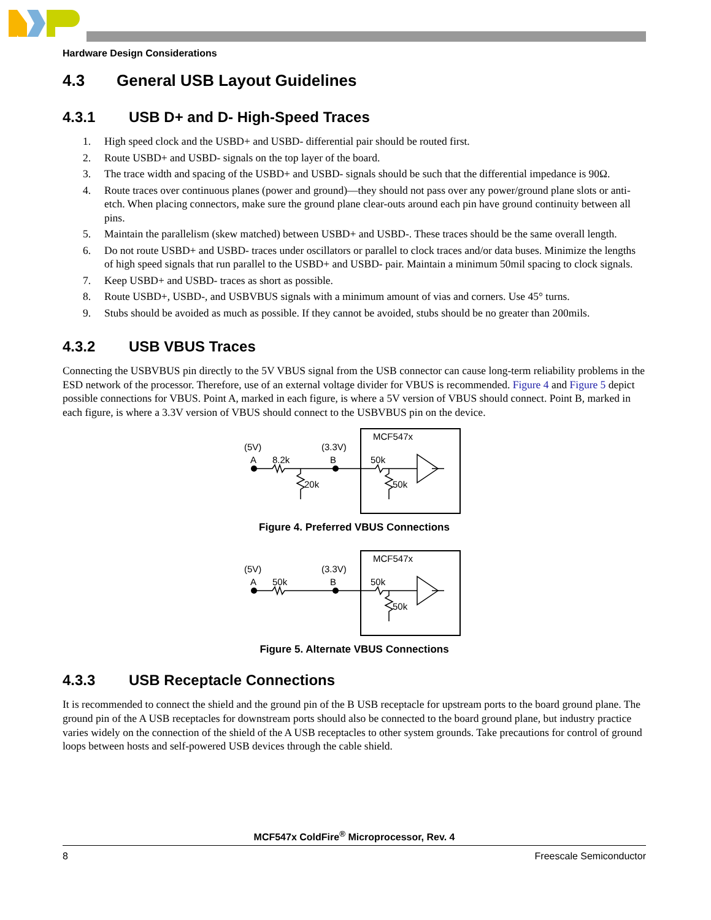Hardware Design Considerations
4.3 General USB Layout Guidelines
4.3.1 USB D+ and D- High-Speed Traces
1. High speed clock and the USBD+ and USBD- differential pair should be routed first.
2. Route USBD+ and USBD- signals on the top layer of the board.
3. The trace width and spacing of the USBD+ and USBD- signals should be such that the differential impedance is 90Ω.
4. Route traces over continuous planes (power and ground)—they should not pass over any power/ground plane slots or anti-etch. When placing connectors, make sure the ground plane clear-outs around each pin have ground continuity between all pins.
5. Maintain the parallelism (skew matched) between USBD+ and USBD-. These traces should be the same overall length.
6. Do not route USBD+ and USBD- traces under oscillators or parallel to clock traces and/or data buses. Minimize the lengths of high speed signals that run parallel to the USBD+ and USBD- pair. Maintain a minimum 50mil spacing to clock signals.
7. Keep USBD+ and USBD- traces as short as possible.
8. Route USBD+, USBD-, and USBVBUS signals with a minimum amount of vias and corners. Use 45° turns.
9. Stubs should be avoided as much as possible. If they cannot be avoided, stubs should be no greater than 200mils.
4.3.2 USB VBUS Traces
Connecting the USBVBUS pin directly to the 5V VBUS signal from the USB connector can cause long-term reliability problems in the ESD network of the processor. Therefore, use of an external voltage divider for VBUS is recommended. Figure 4 and Figure 5 depict possible connections for VBUS. Point A, marked in each figure, is where a 5V version of VBUS should connect. Point B, marked in each figure, is where a 3.3V version of VBUS should connect to the USBVBUS pin on the device.
MCF547x
(5V)
(3.3V)
A
8.2k
B
50k
20k
50k
Figure 4. Preferred VBUS Connections
MCF547x
(5V)
(3.3V)
A
50k
B
50k
50k
Figure 5. Alternate VBUS Connections
4.3.3 USB Receptacle Connections
It is recommended to connect the shield and the ground pin of the B USB receptacle for upstream ports to the board ground plane. The ground pin of the A USB receptacles for downstream ports should also be connected to the board ground plane, but industry practice varies widely on the connection of the shield of the A USB receptacles to other system grounds. Take precautions for control of ground loops between hosts and self-powered USB devices through the cable shield.
MCF547x ColdFire<sup>®</sup> Microprocessor, Rev. 4
8 Freescale Semiconductor